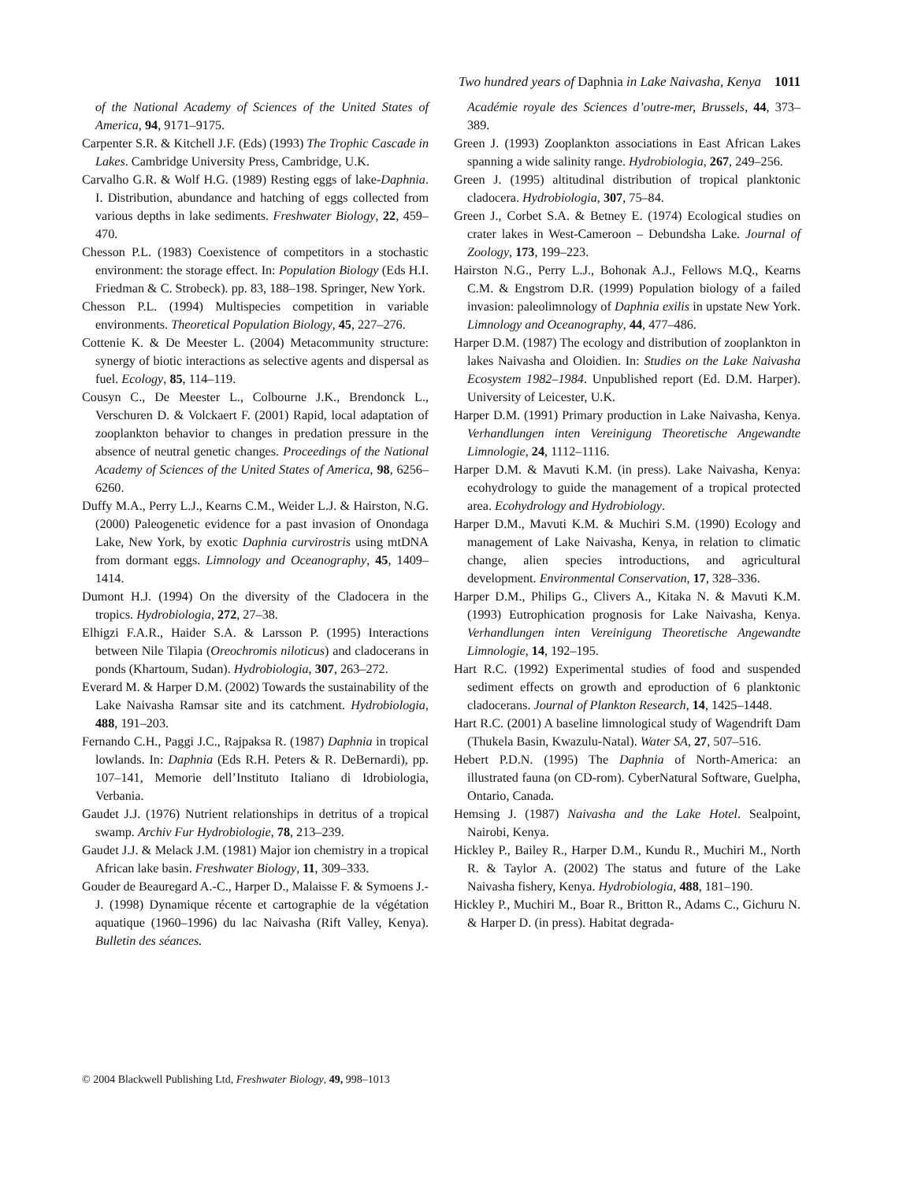Two hundred years of Daphnia in Lake Naivasha, Kenya 1011
of the National Academy of Sciences of the United States of America, 94, 9171–9175.
Carpenter S.R. & Kitchell J.F. (Eds) (1993) The Trophic Cascade in Lakes. Cambridge University Press, Cambridge, U.K.
Carvalho G.R. & Wolf H.G. (1989) Resting eggs of lake-Daphnia. I. Distribution, abundance and hatching of eggs collected from various depths in lake sediments. Freshwater Biology, 22, 459–470.
Chesson P.L. (1983) Coexistence of competitors in a stochastic environment: the storage effect. In: Population Biology (Eds H.I. Friedman & C. Strobeck). pp. 83, 188–198. Springer, New York.
Chesson P.L. (1994) Multispecies competition in variable environments. Theoretical Population Biology, 45, 227–276.
Cottenie K. & De Meester L. (2004) Metacommunity structure: synergy of biotic interactions as selective agents and dispersal as fuel. Ecology, 85, 114–119.
Cousyn C., De Meester L., Colbourne J.K., Brendonck L., Verschuren D. & Volckaert F. (2001) Rapid, local adaptation of zooplankton behavior to changes in predation pressure in the absence of neutral genetic changes. Proceedings of the National Academy of Sciences of the United States of America, 98, 6256–6260.
Duffy M.A., Perry L.J., Kearns C.M., Weider L.J. & Hairston, N.G. (2000) Paleogenetic evidence for a past invasion of Onondaga Lake, New York, by exotic Daphnia curvirostris using mtDNA from dormant eggs. Limnology and Oceanography, 45, 1409–1414.
Dumont H.J. (1994) On the diversity of the Cladocera in the tropics. Hydrobiologia, 272, 27–38.
Elhigzi F.A.R., Haider S.A. & Larsson P. (1995) Interactions between Nile Tilapia (Oreochromis niloticus) and cladocerans in ponds (Khartoum, Sudan). Hydrobiologia, 307, 263–272.
Everard M. & Harper D.M. (2002) Towards the sustainability of the Lake Naivasha Ramsar site and its catchment. Hydrobiologia, 488, 191–203.
Fernando C.H., Paggi J.C., Rajpaksa R. (1987) Daphnia in tropical lowlands. In: Daphnia (Eds R.H. Peters & R. DeBernardi), pp. 107–141, Memorie dell’Instituto Italiano di Idrobiologia, Verbania.
Gaudet J.J. (1976) Nutrient relationships in detritus of a tropical swamp. Archiv Fur Hydrobiologie, 78, 213–239.
Gaudet J.J. & Melack J.M. (1981) Major ion chemistry in a tropical African lake basin. Freshwater Biology, 11, 309–333.
Gouder de Beauregard A.-C., Harper D., Malaisse F. & Symoens J.-J. (1998) Dynamique récente et cartographie de la végétation aquatique (1960–1996) du lac Naivasha (Rift Valley, Kenya). Bulletin des séances.
Académie royale des Sciences d’outre-mer, Brussels, 44, 373–389.
Green J. (1993) Zooplankton associations in East African Lakes spanning a wide salinity range. Hydrobiologia, 267, 249–256.
Green J. (1995) altitudinal distribution of tropical planktonic cladocera. Hydrobiologia, 307, 75–84.
Green J., Corbet S.A. & Betney E. (1974) Ecological studies on crater lakes in West-Cameroon – Debundsha Lake. Journal of Zoology, 173, 199–223.
Hairston N.G., Perry L.J., Bohonak A.J., Fellows M.Q., Kearns C.M. & Engstrom D.R. (1999) Population biology of a failed invasion: paleolimnology of Daphnia exilis in upstate New York. Limnology and Oceanography, 44, 477–486.
Harper D.M. (1987) The ecology and distribution of zooplankton in lakes Naivasha and Oloidien. In: Studies on the Lake Naivasha Ecosystem 1982–1984. Unpublished report (Ed. D.M. Harper). University of Leicester, U.K.
Harper D.M. (1991) Primary production in Lake Naivasha, Kenya. Verhandlungen inten Vereinigung Theoretische Angewandte Limnologie, 24, 1112–1116.
Harper D.M. & Mavuti K.M. (in press). Lake Naivasha, Kenya: ecohydrology to guide the management of a tropical protected area. Ecohydrology and Hydrobiology.
Harper D.M., Mavuti K.M. & Muchiri S.M. (1990) Ecology and management of Lake Naivasha, Kenya, in relation to climatic change, alien species introductions, and agricultural development. Environmental Conservation, 17, 328–336.
Harper D.M., Philips G., Clivers A., Kitaka N. & Mavuti K.M. (1993) Eutrophication prognosis for Lake Naivasha, Kenya. Verhandlungen inten Vereinigung Theoretische Angewandte Limnologie, 14, 192–195.
Hart R.C. (1992) Experimental studies of food and suspended sediment effects on growth and eproduction of 6 planktonic cladocerans. Journal of Plankton Research, 14, 1425–1448.
Hart R.C. (2001) A baseline limnological study of Wagendrift Dam (Thukela Basin, Kwazulu-Natal). Water SA, 27, 507–516.
Hebert P.D.N. (1995) The Daphnia of North-America: an illustrated fauna (on CD-rom). CyberNatural Software, Guelpha, Ontario, Canada.
Hemsing J. (1987) Naivasha and the Lake Hotel. Sealpoint, Nairobi, Kenya.
Hickley P., Bailey R., Harper D.M., Kundu R., Muchiri M., North R. & Taylor A. (2002) The status and future of the Lake Naivasha fishery, Kenya. Hydrobiologia, 488, 181–190.
Hickley P., Muchiri M., Boar R., Britton R., Adams C., Gichuru N. & Harper D. (in press). Habitat degrada-
© 2004 Blackwell Publishing Ltd, Freshwater Biology, 49, 998–1013